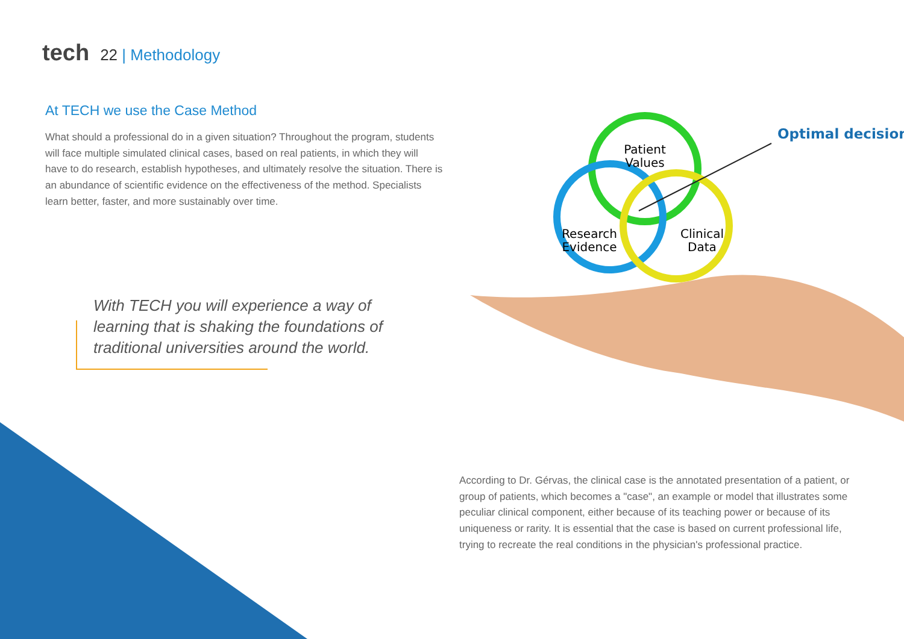tech 22 | Methodology
At TECH we use the Case Method
What should a professional do in a given situation? Throughout the program, students will face multiple simulated clinical cases, based on real patients, in which they will have to do research, establish hypotheses, and ultimately resolve the situation. There is an abundance of scientific evidence on the effectiveness of the method. Specialists learn better, faster, and more sustainably over time.
With TECH you will experience a way of learning that is shaking the foundations of traditional universities around the world.
Patient
Values
Research
Evidence
Clinical
Data
Optimal decision
According to Dr. Gérvas, the clinical case is the annotated presentation of a patient, or group of patients, which becomes a "case", an example or model that illustrates some peculiar clinical component, either because of its teaching power or because of its uniqueness or rarity. It is essential that the case is based on current professional life, trying to recreate the real conditions in the physician's professional practice.